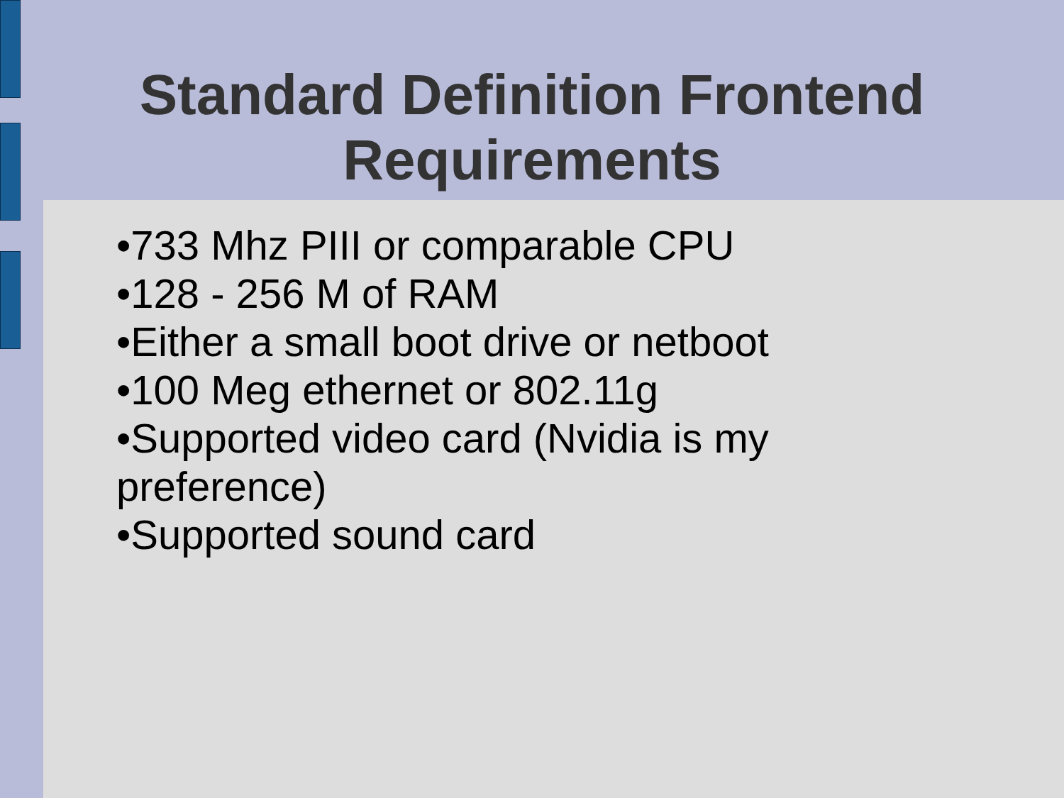Standard Definition Frontend
Requirements
•733 Mhz PIII or comparable CPU
•128 - 256 M of RAM
•Either a small boot drive or netboot
•100 Meg ethernet or 802.11g
•Supported video card (Nvidia is my preference)
•Supported sound card